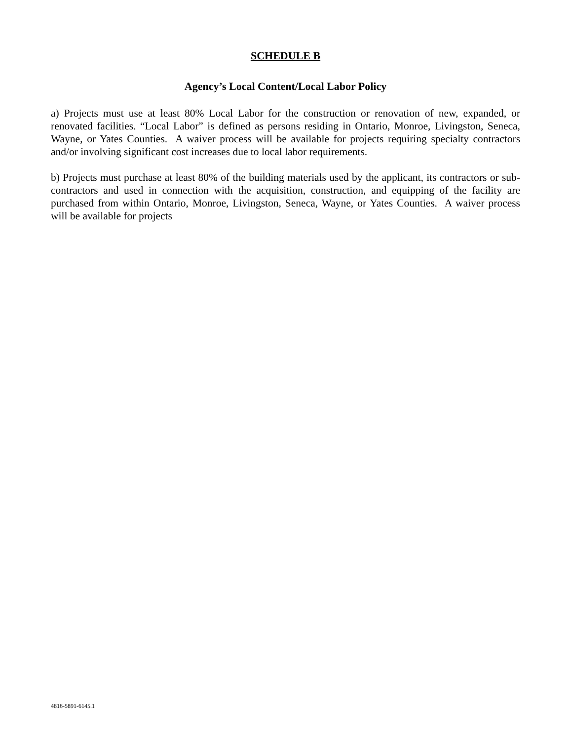SCHEDULE B
Agency’s Local Content/Local Labor Policy
a) Projects must use at least 80% Local Labor for the construction or renovation of new, expanded, or renovated facilities. “Local Labor” is defined as persons residing in Ontario, Monroe, Livingston, Seneca, Wayne, or Yates Counties. A waiver process will be available for projects requiring specialty contractors and/or involving significant cost increases due to local labor requirements.
b) Projects must purchase at least 80% of the building materials used by the applicant, its contractors or sub-contractors and used in connection with the acquisition, construction, and equipping of the facility are purchased from within Ontario, Monroe, Livingston, Seneca, Wayne, or Yates Counties. A waiver process will be available for projects
4816-5891-6145.1